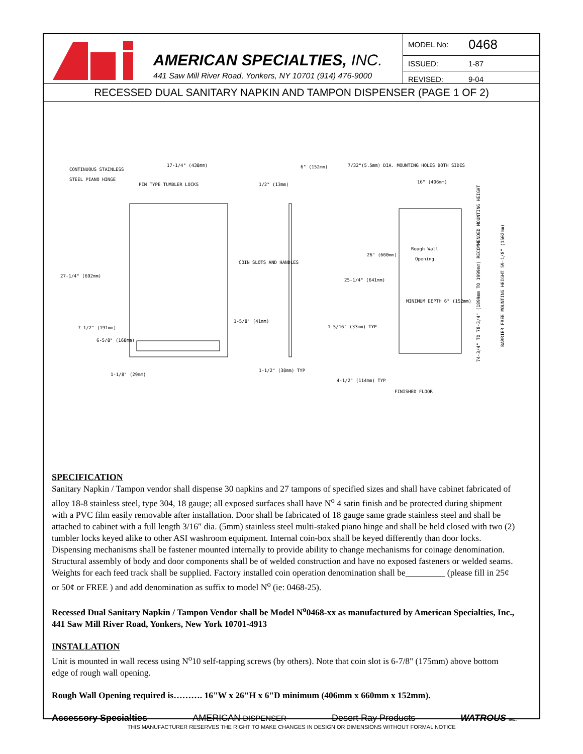AMERICAN SPECIALTIES, INC.
441 Saw Mill River Road, Yonkers, NY 10701 (914) 476-9000
MODEL No: 0468
ISSUED: 1-87
REVISED: 9-04
RECESSED DUAL SANITARY NAPKIN AND TAMPON DISPENSER (PAGE 1 OF 2)
CONTINUOUS STAINLESS
STEEL PIANO HINGE
17-1/4" (438mm)
PIN TYPE TUMBLER LOCKS
1/2" (13mm)
6" (152mm)
7/32"(5.5mm) DIA. MOUNTING HOLES BOTH SIDES
16" (406mm)
Rough Wall
Opening
MINIMUM DEPTH 6" (152mm)
26" (660mm)
25-1/4" (641mm)
COIN SLOTS AND HANDLES
27-1/4" (692mm)
7-1/2" (191mm)
6-5/8" (168mm)
1-1/8" (29mm)
1-5/8" (41mm)
1-5/16" (33mm) TYP
1-1/2" (38mm) TYP
4-1/2" (114mm) TYP
FINISHED FLOOR
74-3/4" TO 78-3/4" (1899mm TO 1999mm) RECOMMENDED MOUNTING HEIGHT
BARRIER FREE MOUNTING HEIGHT 59-1/8" (1502mm)
SPECIFICATION
Sanitary Napkin / Tampon vendor shall dispense 30 napkins and 27 tampons of specified sizes and shall have cabinet fabricated of alloy 18-8 stainless steel, type 304, 18 gauge; all exposed surfaces shall have N<sup>o</sup> 4 satin finish and be protected during shipment with a PVC film easily removable after installation. Door shall be fabricated of 18 gauge same grade stainless steel and shall be attached to cabinet with a full length 3/16″ dia. (5mm) stainless steel multi-staked piano hinge and shall be held closed with two (2) tumbler locks keyed alike to other ASI washroom equipment. Internal coin-box shall be keyed differently than door locks. Dispensing mechanisms shall be fastener mounted internally to provide ability to change mechanisms for coinage denomination. Structural assembly of body and door components shall be of welded construction and have no exposed fasteners or welded seams. Weights for each feed track shall be supplied. Factory installed coin operation denomination shall be_________ (please fill in 25¢ or 50¢ or FREE ) and add denomination as suffix to model N<sup>o</sup> (ie: 0468-25).
Recessed Dual Sanitary Napkin / Tampon Vendor shall be Model N<sup>o</sup>0468-xx as manufactured by American Specialties, Inc., 441 Saw Mill River Road, Yonkers, New York 10701-4913
INSTALLATION
Unit is mounted in wall recess using N<sup>o</sup>10 self-tapping screws (by others). Note that coin slot is 6-7/8" (175mm) above bottom edge of rough wall opening.
Rough Wall Opening required is………. 16"W x 26"H x 6"D minimum (406mm x 660mm x 152mm).
Accessory Specialties AMERICAN DISPENSER Desert Ray Products WATROUS INC.
THIS MANUFACTURER RESERVES THE RIGHT TO MAKE CHANGES IN DESIGN OR DIMENSIONS WITHOUT FORMAL NOTICE